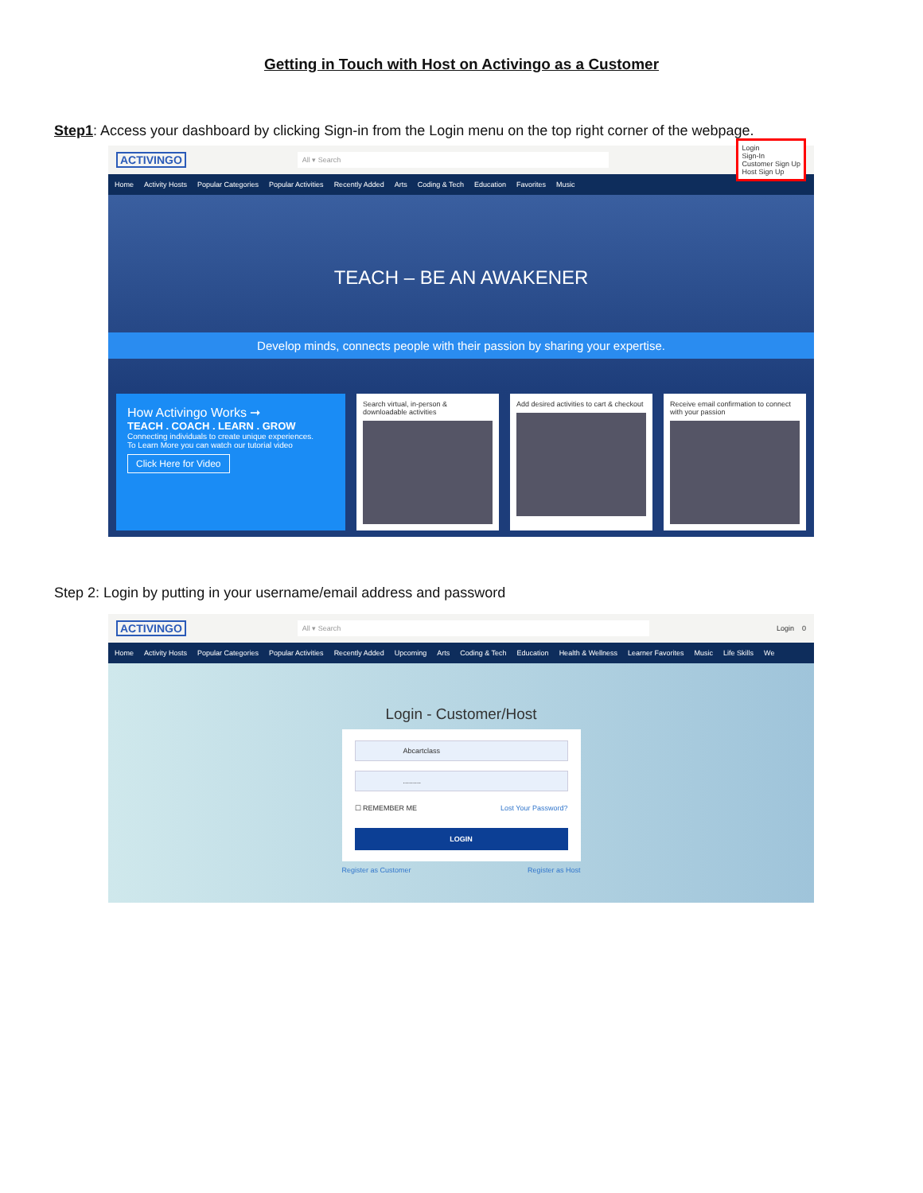Getting in Touch with Host on Activingo as a Customer
Step1: Access your dashboard by clicking Sign-in from the Login menu on the top right corner of the webpage.
ACTIVINGO
All ▾ Search
Login
Sign-In
Customer Sign Up
Host Sign Up
Home Activity Hosts Popular Categories Popular Activities Recently Added Arts Coding & Tech Education Favorites Music
TEACH – BE AN AWAKENER
Develop minds, connects people with their passion by sharing your expertise.
How Activingo Works ➞
TEACH . COACH . LEARN . GROW
Connecting individuals to create unique experiences.
To Learn More you can watch our tutorial video
Click Here for Video
Search virtual, in-person & downloadable activities
Add desired activities to cart & checkout
Receive email confirmation to connect with your passion
Step 2: Login by putting in your username/email address and password
ACTIVINGO
All ▾ Search
Login 0
Home Activity Hosts Popular Categories Popular Activities Recently Added Upcoming Arts Coding & Tech Education Health & Wellness Learner Favorites Music Life Skills We
Login - Customer/Host
Abcartclass
.........
☐ REMEMBER ME Lost Your Password?
LOGIN
Register as Customer Register as Host